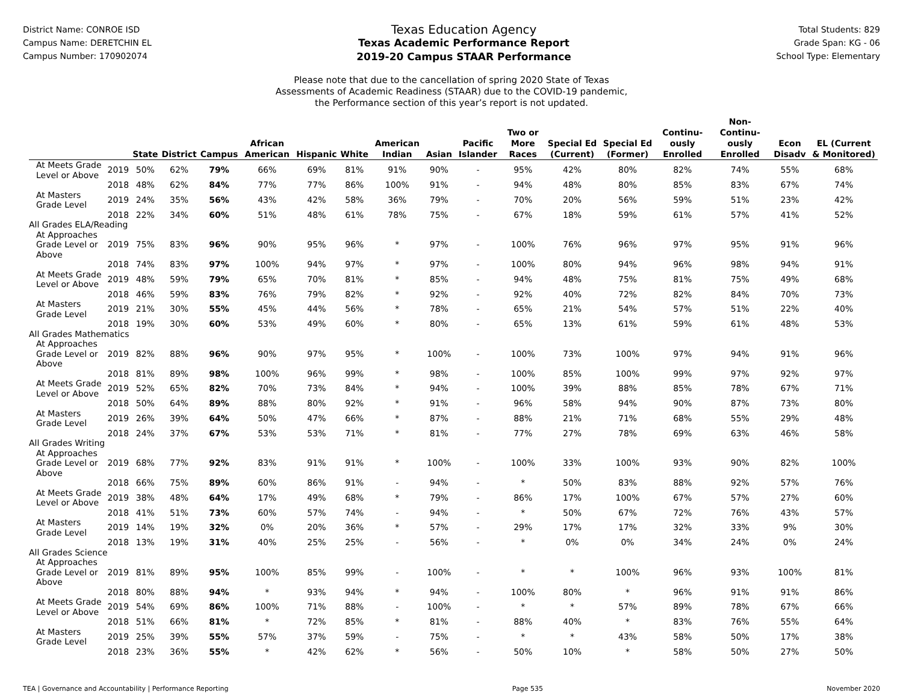District Name: CONROE ISD
Campus Name: DERETCHIN EL
Campus Number: 170902074
Texas Education Agency
Texas Academic Performance Report
2019-20 Campus STAAR Performance
Total Students: 829
Grade Span: KG - 06
School Type: Elementary
Please note that due to the cancellation of spring 2020 State of Texas
Assessments of Academic Readiness (STAAR) due to the COVID-19 pandemic,
the Performance section of this year’s report is not updated.
| | | State | District | Campus | African American | Hispanic | White | American Indian | Asian | Pacific Islander | Two or More Races | Special Ed (Current) | Special Ed (Former) | Continu-ously Enrolled | Non-Continu-ously Enrolled | Econ Disadv | EL (Current & Monitored) |
| --- | --- | --- | --- | --- | --- | --- | --- | --- | --- | --- | --- | --- | --- | --- | --- | --- | --- |
| At Meets Grade Level or Above | 2019 | 50% | 62% | 79% | 66% | 69% | 81% | 91% | 90% | - | 95% | 42% | 80% | 82% | 74% | 55% | 68% |
| | 2018 | 48% | 62% | 84% | 77% | 77% | 86% | 100% | 91% | - | 94% | 48% | 80% | 85% | 83% | 67% | 74% |
| At Masters Grade Level | 2019 | 24% | 35% | 56% | 43% | 42% | 58% | 36% | 79% | - | 70% | 20% | 56% | 59% | 51% | 23% | 42% |
| | 2018 | 22% | 34% | 60% | 51% | 48% | 61% | 78% | 75% | - | 67% | 18% | 59% | 61% | 57% | 41% | 52% |
| All Grades ELA/Reading | | | | | | | | | | | | | | | | | |
| At Approaches Grade Level or Above | 2019 | 75% | 83% | 96% | 90% | 95% | 96% | * | 97% | - | 100% | 76% | 96% | 97% | 95% | 91% | 96% |
| | 2018 | 74% | 83% | 97% | 100% | 94% | 97% | * | 97% | - | 100% | 80% | 94% | 96% | 98% | 94% | 91% |
| At Meets Grade Level or Above | 2019 | 48% | 59% | 79% | 65% | 70% | 81% | * | 85% | - | 94% | 48% | 75% | 81% | 75% | 49% | 68% |
| | 2018 | 46% | 59% | 83% | 76% | 79% | 82% | * | 92% | - | 92% | 40% | 72% | 82% | 84% | 70% | 73% |
| At Masters Grade Level | 2019 | 21% | 30% | 55% | 45% | 44% | 56% | * | 78% | - | 65% | 21% | 54% | 57% | 51% | 22% | 40% |
| | 2018 | 19% | 30% | 60% | 53% | 49% | 60% | * | 80% | - | 65% | 13% | 61% | 59% | 61% | 48% | 53% |
| All Grades Mathematics | | | | | | | | | | | | | | | | | |
| At Approaches Grade Level or Above | 2019 | 82% | 88% | 96% | 90% | 97% | 95% | * | 100% | - | 100% | 73% | 100% | 97% | 94% | 91% | 96% |
| | 2018 | 81% | 89% | 98% | 100% | 96% | 99% | * | 98% | - | 100% | 85% | 100% | 99% | 97% | 92% | 97% |
| At Meets Grade Level or Above | 2019 | 52% | 65% | 82% | 70% | 73% | 84% | * | 94% | - | 100% | 39% | 88% | 85% | 78% | 67% | 71% |
| | 2018 | 50% | 64% | 89% | 88% | 80% | 92% | * | 91% | - | 96% | 58% | 94% | 90% | 87% | 73% | 80% |
| At Masters Grade Level | 2019 | 26% | 39% | 64% | 50% | 47% | 66% | * | 87% | - | 88% | 21% | 71% | 68% | 55% | 29% | 48% |
| | 2018 | 24% | 37% | 67% | 53% | 53% | 71% | * | 81% | - | 77% | 27% | 78% | 69% | 63% | 46% | 58% |
| All Grades Writing | | | | | | | | | | | | | | | | | |
| At Approaches Grade Level or Above | 2019 | 68% | 77% | 92% | 83% | 91% | 91% | * | 100% | - | 100% | 33% | 100% | 93% | 90% | 82% | 100% |
| | 2018 | 66% | 75% | 89% | 60% | 86% | 91% | - | 94% | - | * | 50% | 83% | 88% | 92% | 57% | 76% |
| At Meets Grade Level or Above | 2019 | 38% | 48% | 64% | 17% | 49% | 68% | * | 79% | - | 86% | 17% | 100% | 67% | 57% | 27% | 60% |
| | 2018 | 41% | 51% | 73% | 60% | 57% | 74% | - | 94% | - | * | 50% | 67% | 72% | 76% | 43% | 57% |
| At Masters Grade Level | 2019 | 14% | 19% | 32% | 0% | 20% | 36% | * | 57% | - | 29% | 17% | 17% | 32% | 33% | 9% | 30% |
| | 2018 | 13% | 19% | 31% | 40% | 25% | 25% | - | 56% | - | * | 0% | 0% | 34% | 24% | 0% | 24% |
| All Grades Science | | | | | | | | | | | | | | | | | |
| At Approaches Grade Level or Above | 2019 | 81% | 89% | 95% | 100% | 85% | 99% | - | 100% | - | * | * | 100% | 96% | 93% | 100% | 81% |
| | 2018 | 80% | 88% | 94% | * | 93% | 94% | * | 94% | - | 100% | 80% | * | 96% | 91% | 91% | 86% |
| At Meets Grade Level or Above | 2019 | 54% | 69% | 86% | 100% | 71% | 88% | - | 100% | - | * | * | 57% | 89% | 78% | 67% | 66% |
| | 2018 | 51% | 66% | 81% | * | 72% | 85% | * | 81% | - | 88% | 40% | * | 83% | 76% | 55% | 64% |
| At Masters Grade Level | 2019 | 25% | 39% | 55% | 57% | 37% | 59% | - | 75% | - | * | * | 43% | 58% | 50% | 17% | 38% |
| | 2018 | 23% | 36% | 55% | * | 42% | 62% | * | 56% | - | 50% | 10% | * | 58% | 50% | 27% | 50% |
TEA | Governance and Accountability | Performance Reporting Page 535 November 2020